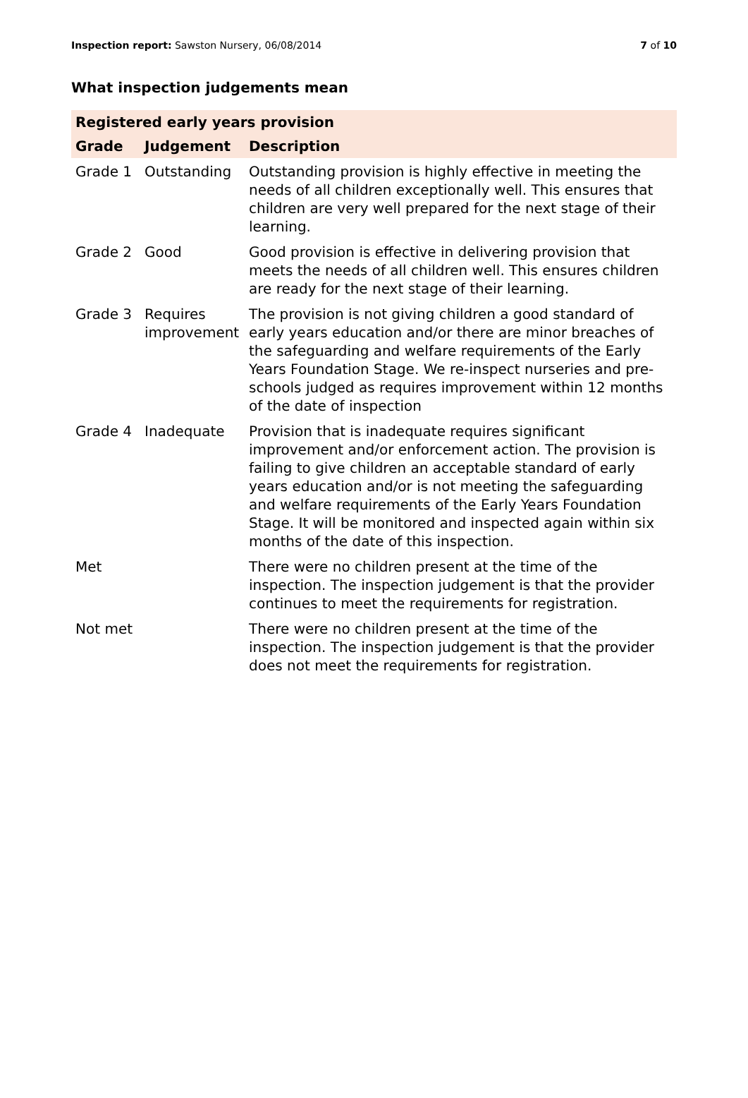Inspection report: Sawston Nursery, 06/08/2014
7 of 10
What inspection judgements mean
| Registered early years provision | | |
| --- | --- | --- |
| Grade | Judgement | Description |
| Grade 1 | Outstanding | Outstanding provision is highly effective in meeting the needs of all children exceptionally well. This ensures that children are very well prepared for the next stage of their learning. |
| Grade 2 | Good | Good provision is effective in delivering provision that meets the needs of all children well. This ensures children are ready for the next stage of their learning. |
| Grade 3 | Requires improvement | The provision is not giving children a good standard of early years education and/or there are minor breaches of the safeguarding and welfare requirements of the Early Years Foundation Stage. We re-inspect nurseries and pre-schools judged as requires improvement within 12 months of the date of inspection |
| Grade 4 | Inadequate | Provision that is inadequate requires significant improvement and/or enforcement action. The provision is failing to give children an acceptable standard of early years education and/or is not meeting the safeguarding and welfare requirements of the Early Years Foundation Stage. It will be monitored and inspected again within six months of the date of this inspection. |
| Met | | There were no children present at the time of the inspection. The inspection judgement is that the provider continues to meet the requirements for registration. |
| Not met | | There were no children present at the time of the inspection. The inspection judgement is that the provider does not meet the requirements for registration. |